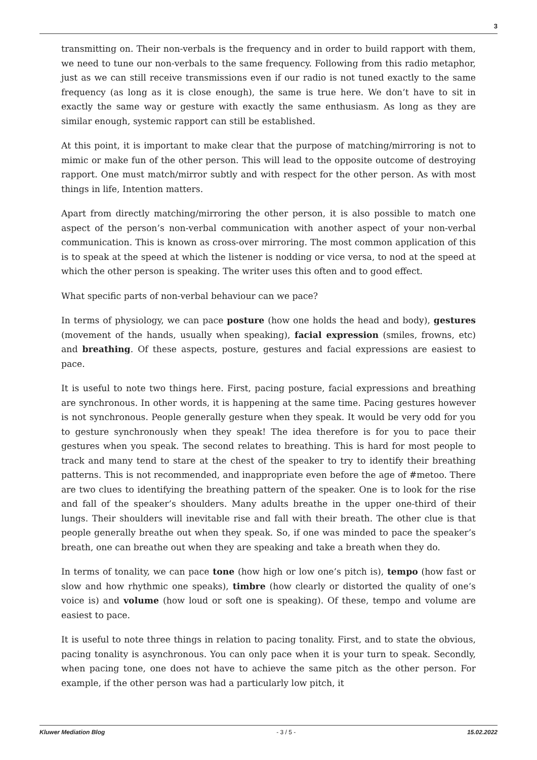3
transmitting on. Their non-verbals is the frequency and in order to build rapport with them, we need to tune our non-verbals to the same frequency. Following from this radio metaphor, just as we can still receive transmissions even if our radio is not tuned exactly to the same frequency (as long as it is close enough), the same is true here. We don’t have to sit in exactly the same way or gesture with exactly the same enthusiasm. As long as they are similar enough, systemic rapport can still be established.
At this point, it is important to make clear that the purpose of matching/mirroring is not to mimic or make fun of the other person. This will lead to the opposite outcome of destroying rapport. One must match/mirror subtly and with respect for the other person. As with most things in life, Intention matters.
Apart from directly matching/mirroring the other person, it is also possible to match one aspect of the person’s non-verbal communication with another aspect of your non-verbal communication. This is known as cross-over mirroring. The most common application of this is to speak at the speed at which the listener is nodding or vice versa, to nod at the speed at which the other person is speaking. The writer uses this often and to good effect.
What specific parts of non-verbal behaviour can we pace?
In terms of physiology, we can pace posture (how one holds the head and body), gestures (movement of the hands, usually when speaking), facial expression (smiles, frowns, etc) and breathing. Of these aspects, posture, gestures and facial expressions are easiest to pace.
It is useful to note two things here. First, pacing posture, facial expressions and breathing are synchronous. In other words, it is happening at the same time. Pacing gestures however is not synchronous. People generally gesture when they speak. It would be very odd for you to gesture synchronously when they speak! The idea therefore is for you to pace their gestures when you speak. The second relates to breathing. This is hard for most people to track and many tend to stare at the chest of the speaker to try to identify their breathing patterns. This is not recommended, and inappropriate even before the age of #metoo. There are two clues to identifying the breathing pattern of the speaker. One is to look for the rise and fall of the speaker’s shoulders. Many adults breathe in the upper one-third of their lungs. Their shoulders will inevitable rise and fall with their breath. The other clue is that people generally breathe out when they speak. So, if one was minded to pace the speaker’s breath, one can breathe out when they are speaking and take a breath when they do.
In terms of tonality, we can pace tone (how high or low one’s pitch is), tempo (how fast or slow and how rhythmic one speaks), timbre (how clearly or distorted the quality of one’s voice is) and volume (how loud or soft one is speaking). Of these, tempo and volume are easiest to pace.
It is useful to note three things in relation to pacing tonality. First, and to state the obvious, pacing tonality is asynchronous. You can only pace when it is your turn to speak. Secondly, when pacing tone, one does not have to achieve the same pitch as the other person. For example, if the other person was had a particularly low pitch, it
Kluwer Mediation Blog - 3 / 5 - 15.02.2022